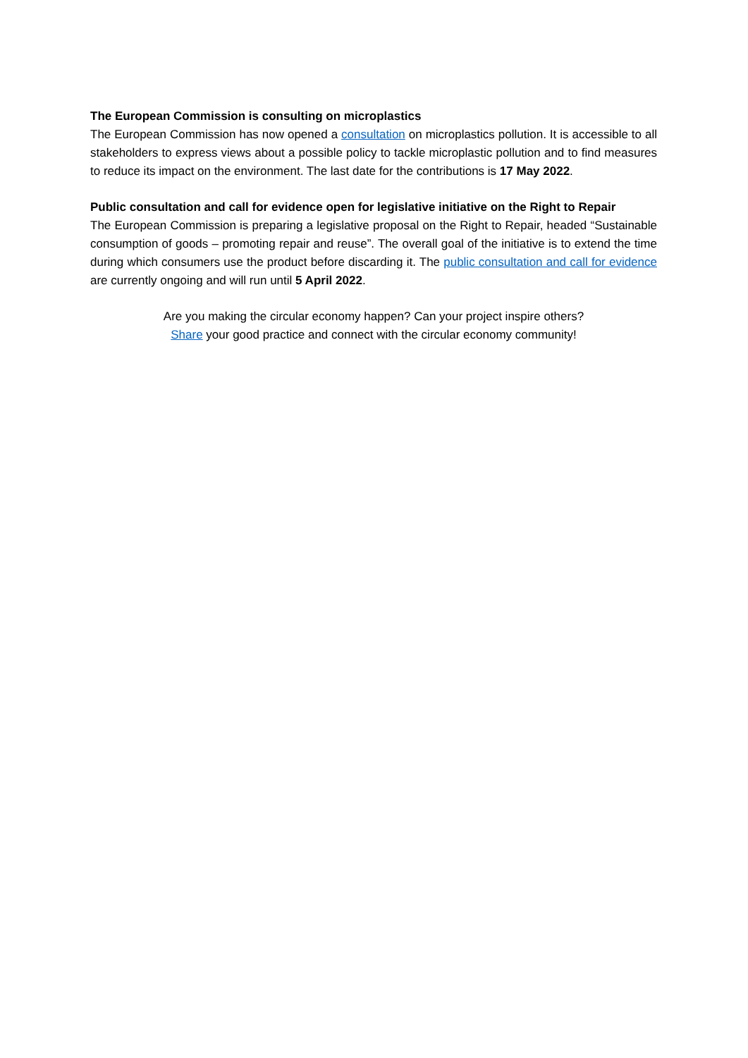The European Commission is consulting on microplastics
The European Commission has now opened a consultation on microplastics pollution. It is accessible to all stakeholders to express views about a possible policy to tackle microplastic pollution and to find measures to reduce its impact on the environment. The last date for the contributions is 17 May 2022.
Public consultation and call for evidence open for legislative initiative on the Right to Repair
The European Commission is preparing a legislative proposal on the Right to Repair, headed “Sustainable consumption of goods – promoting repair and reuse”. The overall goal of the initiative is to extend the time during which consumers use the product before discarding it. The public consultation and call for evidence are currently ongoing and will run until 5 April 2022.
Are you making the circular economy happen? Can your project inspire others?
Share your good practice and connect with the circular economy community!